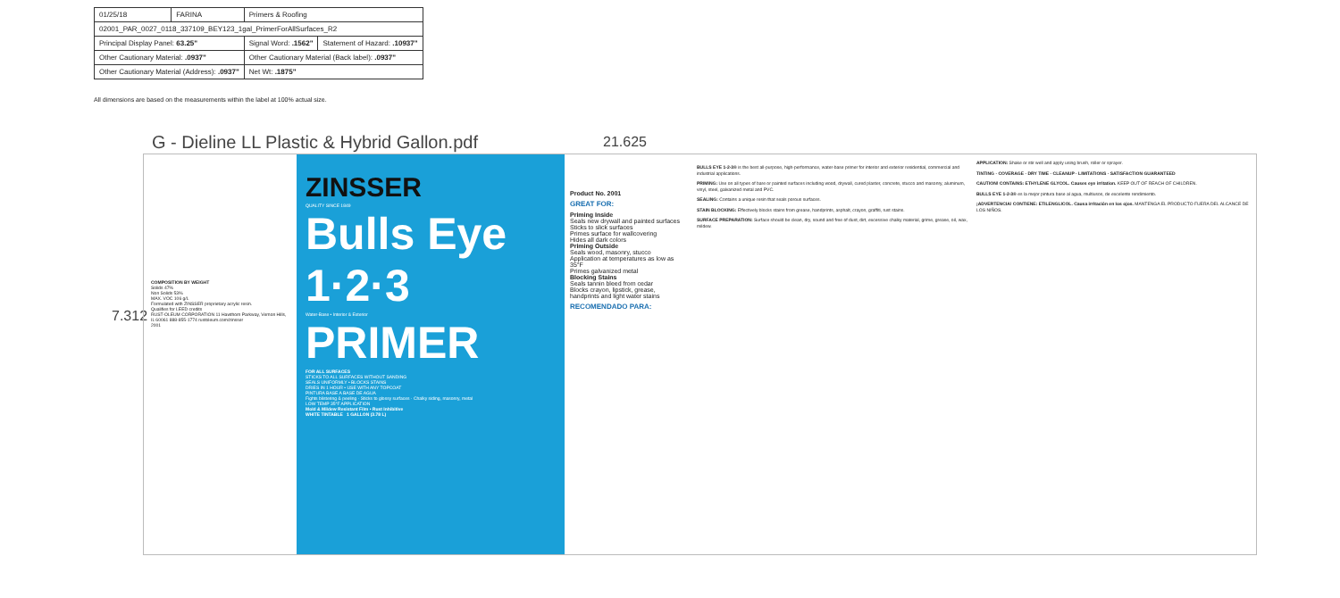| 01/25/18 | FARINA | Primers & Roofing | |
| 02001_PAR_0027_0118_337109_BEY123_1gal_PrimerForAllSurfaces_R2 | | | |
| Principal Display Panel: 63.25" | | Signal Word: .1562" | Statement of Hazard: .10937" |
| Other Cautionary Material: .0937" | | Other Cautionary Material (Back label): .0937" | |
| Other Cautionary Material (Address): .0937" | | Net Wt: .1875" | |
All dimensions are based on the measurements within the label at 100% actual size.
G - Dieline LL Plastic & Hybrid Gallon.pdf
21.625
7.312
COMPOSITION BY WEIGHT
Solids 47%
Non Solids 53%
MAX. VOC 106 g/L
Formulated with ZINSSER proprietary acrylic resin.
Qualifies for LEED credits
RUST-OLEUM CORPORATION 11 Hawthorn Parkway, Vernon Hills, IL 60061 888-855-1774 rustoleum.com/zinsser
2001
ZINSSER
QUALITY SINCE 1849
Bulls Eye 1·2·3
Water-Base • Interior & Exterior
PRIMER
FOR ALL SURFACES
STICKS TO ALL SURFACES WITHOUT SANDING
SEALS UNIFORMLY • BLOCKS STAINS
DRIES IN 1 HOUR • USE WITH ANY TOPCOAT
PINTURA BASE A BASE DE AGUA
Fights blistering & peeling · Sticks to glossy surfaces · Chalky siding, masonry, metal
LOW TEMP 35°F APPLICATION
Mold & Mildew Resistant Film • Rust Inhibitive
WHITE TINTABLE 1 GALLON (3.78 L)
Product No. 2001
GREAT FOR:
Priming Inside
Seals new drywall and painted surfaces
Sticks to slick surfaces
Primes surface for wallcovering
Hides all dark colors
Priming Outside
Seals wood, masonry, stucco
Application at temperatures as low as 35°F
Primes galvanized metal
Blocking Stains
Seals tannin bleed from cedar
Blocks crayon, lipstick, grease, handprints and light water stains
RECOMENDADO PARA:
BULLS EYE 1-2-3® is the best all-purpose, high-performance, water-base primer for interior and exterior residential, commercial and industrial applications.
PRIMING: Use on all types of bare or painted surfaces including wood, drywall, cured plaster, concrete, stucco and masonry, aluminum, vinyl, steel, galvanized metal and PVC.
SEALING: Contains a unique resin that seals porous surfaces.
STAIN BLOCKING: Effectively blocks stains from grease, handprints, asphalt, crayon, graffiti, rust stains.
SURFACE PREPARATION: Surface should be clean, dry, sound and free of dust, dirt, excessive chalky material, grime, grease, oil, wax, mildew.
APPLICATION: Shake or stir well and apply using brush, roller or sprayer.
TINTING · COVERAGE · DRY TIME · CLEANUP · LIMITATIONS · SATISFACTION GUARANTEED
CAUTION! CONTAINS: ETHYLENE GLYCOL. Causes eye irritation. KEEP OUT OF REACH OF CHILDREN.
BULLS EYE 1-2-3® es la mejor pintura base al agua, multiusos, de excelente rendimiento.
¡ADVERTENCIA! CONTIENE: ETILENGLICOL. Causa irritación en los ojos. MANTENGA EL PRODUCTO FUERA DEL ALCANCE DE LOS NIÑOS.